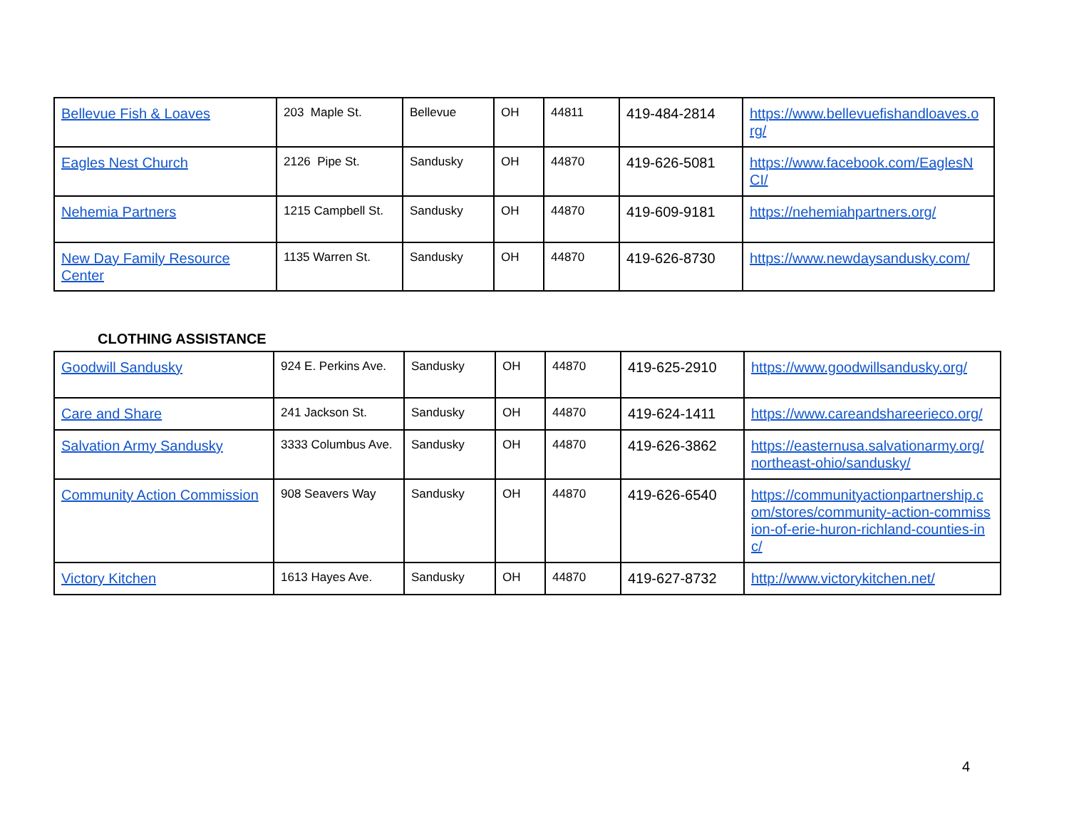| Bellevue Fish & Loaves | 203 Maple St. | Bellevue | OH | 44811 | 419-484-2814 | https://www.bellevuefishandloaves.o rg/ |
| Eagles Nest Church | 2126 Pipe St. | Sandusky | OH | 44870 | 419-626-5081 | https://www.facebook.com/EaglesN CI/ |
| Nehemia Partners | 1215 Campbell St. | Sandusky | OH | 44870 | 419-609-9181 | https://nehemiahpartners.org/ |
| New Day Family Resource Center | 1135 Warren St. | Sandusky | OH | 44870 | 419-626-8730 | https://www.newdaysandusky.com/ |
CLOTHING ASSISTANCE
| Goodwill Sandusky | 924 E. Perkins Ave. | Sandusky | OH | 44870 | 419-625-2910 | https://www.goodwillsandusky.org/ |
| Care and Share | 241 Jackson St. | Sandusky | OH | 44870 | 419-624-1411 | https://www.careandshareerieco.org/ |
| Salvation Army Sandusky | 3333 Columbus Ave. | Sandusky | OH | 44870 | 419-626-3862 | https://easternusa.salvationarmy.org/ northeast-ohio/sandusky/ |
| Community Action Commission | 908 Seavers Way | Sandusky | OH | 44870 | 419-626-6540 | https://communityactionpartnership.c om/stores/community-action-commiss ion-of-erie-huron-richland-counties-in c/ |
| Victory Kitchen | 1613 Hayes Ave. | Sandusky | OH | 44870 | 419-627-8732 | http://www.victorykitchen.net/ |
4